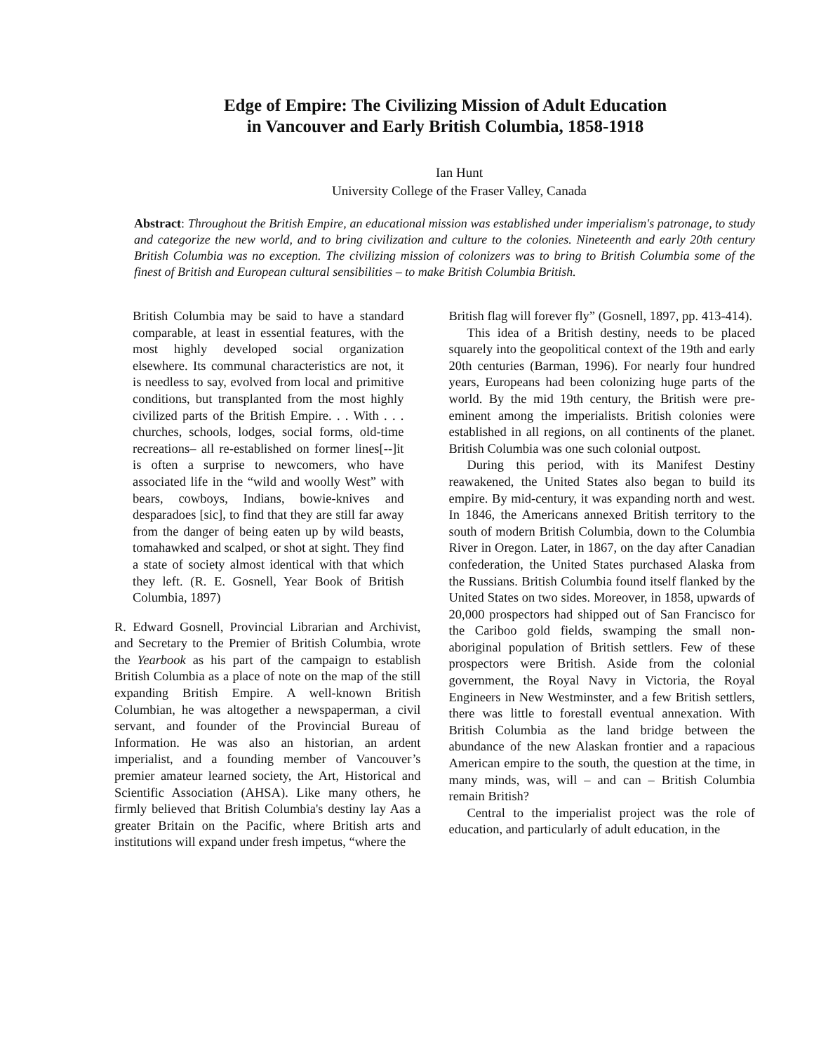Edge of Empire: The Civilizing Mission of Adult Education
in Vancouver and Early British Columbia, 1858-1918
Ian Hunt
University College of the Fraser Valley, Canada
Abstract: Throughout the British Empire, an educational mission was established under imperialism's patronage, to study and categorize the new world, and to bring civilization and culture to the colonies. Nineteenth and early 20th century British Columbia was no exception. The civilizing mission of colonizers was to bring to British Columbia some of the finest of British and European cultural sensibilities – to make British Columbia British.
British Columbia may be said to have a standard comparable, at least in essential features, with the most highly developed social organization elsewhere. Its communal characteristics are not, it is needless to say, evolved from local and primitive conditions, but transplanted from the most highly civilized parts of the British Empire. . . With . . . churches, schools, lodges, social forms, old-time recreations– all re-established on former lines[--]it is often a surprise to newcomers, who have associated life in the “wild and woolly West” with bears, cowboys, Indians, bowie-knives and desparadoes [sic], to find that they are still far away from the danger of being eaten up by wild beasts, tomahawked and scalped, or shot at sight. They find a state of society almost identical with that which they left. (R. E. Gosnell, Year Book of British Columbia, 1897)
R. Edward Gosnell, Provincial Librarian and Archivist, and Secretary to the Premier of British Columbia, wrote the Yearbook as his part of the campaign to establish British Columbia as a place of note on the map of the still expanding British Empire. A well-known British Columbian, he was altogether a newspaperman, a civil servant, and founder of the Provincial Bureau of Information. He was also an historian, an ardent imperialist, and a founding member of Vancouver’s premier amateur learned society, the Art, Historical and Scientific Association (AHSA). Like many others, he firmly believed that British Columbia's destiny lay Aas a greater Britain on the Pacific, where British arts and institutions will expand under fresh impetus, “where the
British flag will forever fly” (Gosnell, 1897, pp. 413-414).
This idea of a British destiny, needs to be placed squarely into the geopolitical context of the 19th and early 20th centuries (Barman, 1996). For nearly four hundred years, Europeans had been colonizing huge parts of the world. By the mid 19th century, the British were pre-eminent among the imperialists. British colonies were established in all regions, on all continents of the planet. British Columbia was one such colonial outpost.
During this period, with its Manifest Destiny reawakened, the United States also began to build its empire. By mid-century, it was expanding north and west. In 1846, the Americans annexed British territory to the south of modern British Columbia, down to the Columbia River in Oregon. Later, in 1867, on the day after Canadian confederation, the United States purchased Alaska from the Russians. British Columbia found itself flanked by the United States on two sides. Moreover, in 1858, upwards of 20,000 prospectors had shipped out of San Francisco for the Cariboo gold fields, swamping the small non-aboriginal population of British settlers. Few of these prospectors were British. Aside from the colonial government, the Royal Navy in Victoria, the Royal Engineers in New Westminster, and a few British settlers, there was little to forestall eventual annexation. With British Columbia as the land bridge between the abundance of the new Alaskan frontier and a rapacious American empire to the south, the question at the time, in many minds, was, will – and can – British Columbia remain British?
Central to the imperialist project was the role of education, and particularly of adult education, in the